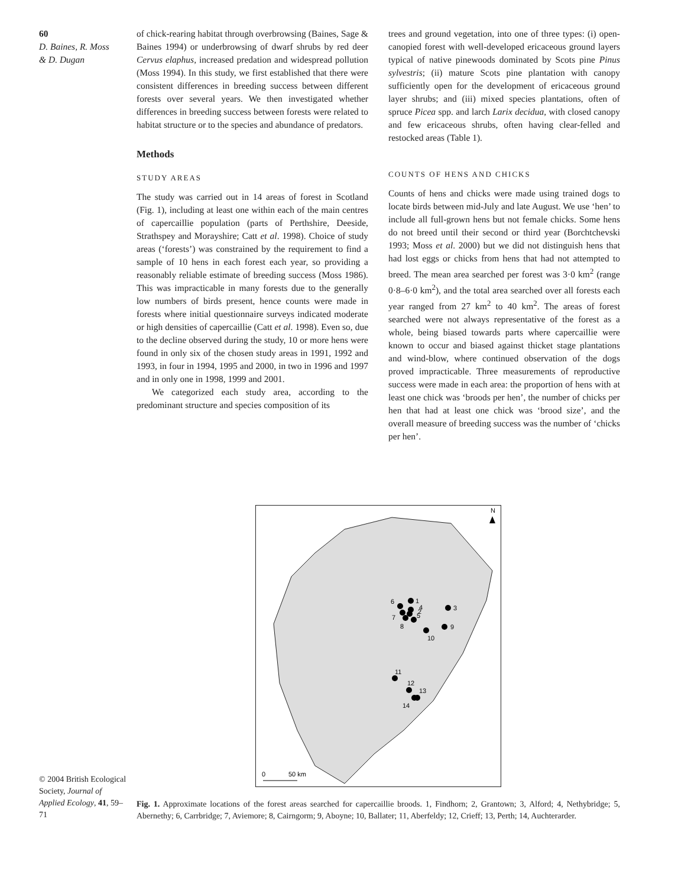60
D. Baines, R. Moss
& D. Dugan
of chick-rearing habitat through overbrowsing (Baines, Sage & Baines 1994) or underbrowsing of dwarf shrubs by red deer Cervus elaphus, increased predation and widespread pollution (Moss 1994). In this study, we first established that there were consistent differences in breeding success between different forests over several years. We then investigated whether differences in breeding success between forests were related to habitat structure or to the species and abundance of predators.
Methods
STUDY AREAS
The study was carried out in 14 areas of forest in Scotland (Fig. 1), including at least one within each of the main centres of capercaillie population (parts of Perthshire, Deeside, Strathspey and Morayshire; Catt et al. 1998). Choice of study areas (‘forests’) was constrained by the requirement to find a sample of 10 hens in each forest each year, so providing a reasonably reliable estimate of breeding success (Moss 1986). This was impracticable in many forests due to the generally low numbers of birds present, hence counts were made in forests where initial questionnaire surveys indicated moderate or high densities of capercaillie (Catt et al. 1998). Even so, due to the decline observed during the study, 10 or more hens were found in only six of the chosen study areas in 1991, 1992 and 1993, in four in 1994, 1995 and 2000, in two in 1996 and 1997 and in only one in 1998, 1999 and 2001.
We categorized each study area, according to the predominant structure and species composition of its
trees and ground vegetation, into one of three types: (i) open-canopied forest with well-developed ericaceous ground layers typical of native pinewoods dominated by Scots pine Pinus sylvestris; (ii) mature Scots pine plantation with canopy sufficiently open for the development of ericaceous ground layer shrubs; and (iii) mixed species plantations, often of spruce Picea spp. and larch Larix decidua, with closed canopy and few ericaceous shrubs, often having clear-felled and restocked areas (Table 1).
COUNTS OF HENS AND CHICKS
Counts of hens and chicks were made using trained dogs to locate birds between mid-July and late August. We use ‘hen’ to include all full-grown hens but not female chicks. Some hens do not breed until their second or third year (Borchtchevski 1993; Moss et al. 2000) but we did not distinguish hens that had lost eggs or chicks from hens that had not attempted to breed. The mean area searched per forest was 3·0 km<sup>2</sup> (range 0·8–6·0 km<sup>2</sup>), and the total area searched over all forests each year ranged from 27 km<sup>2</sup> to 40 km<sup>2</sup>. The areas of forest searched were not always representative of the forest as a whole, being biased towards parts where capercaillie were known to occur and biased against thicket stage plantations and wind-blow, where continued observation of the dogs proved impracticable. Three measurements of reproductive success were made in each area: the proportion of hens with at least one chick was ‘broods per hen’, the number of chicks per hen that had at least one chick was ‘brood size’, and the overall measure of breeding success was the number of ‘chicks per hen’.
N
1
2
3
4
5
6
7
8
9
10
11
12
13
14
0
50 km
© 2004 British Ecological Society, Journal of Applied Ecology, 41, 59–71
Fig. 1. Approximate locations of the forest areas searched for capercaillie broods. 1, Findhorn; 2, Grantown; 3, Alford; 4, Nethybridge; 5, Abernethy; 6, Carrbridge; 7, Aviemore; 8, Cairngorm; 9, Aboyne; 10, Ballater; 11, Aberfeldy; 12, Crieff; 13, Perth; 14, Auchterarder.